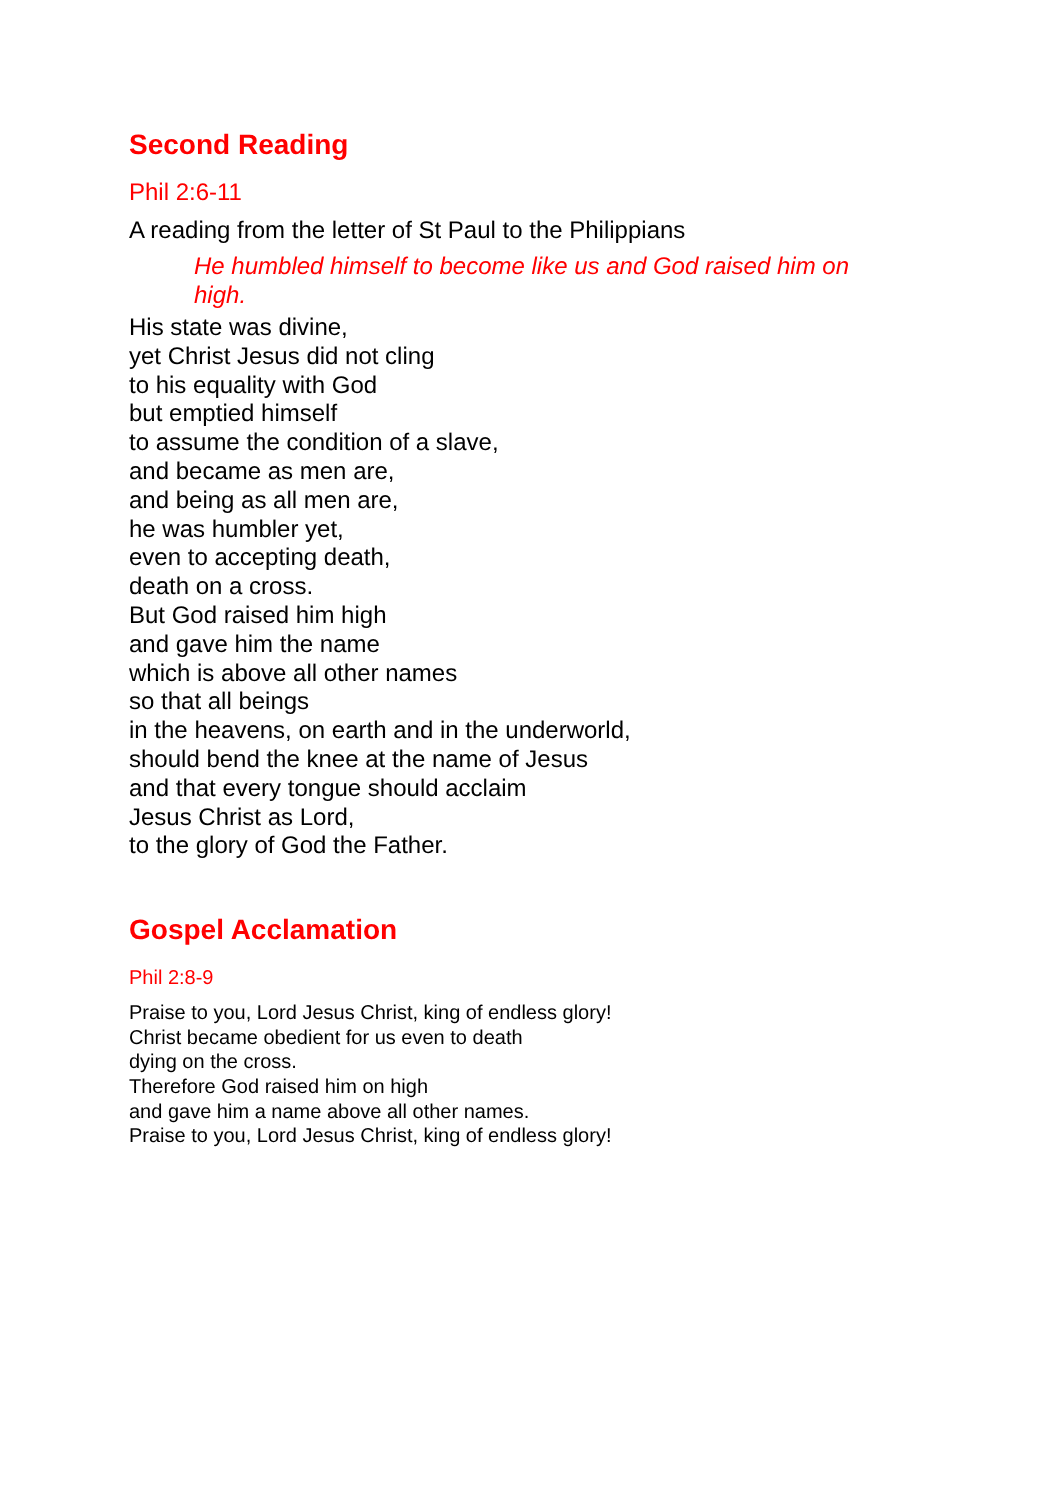Second Reading
Phil 2:6-11
A reading from the letter of St Paul to the Philippians
He humbled himself to become like us and God raised him on high.
His state was divine,
yet Christ Jesus did not cling
to his equality with God
but emptied himself
to assume the condition of a slave,
and became as men are,
and being as all men are,
he was humbler yet,
even to accepting death,
death on a cross.
But God raised him high
and gave him the name
which is above all other names
so that all beings
in the heavens, on earth and in the underworld,
should bend the knee at the name of Jesus
and that every tongue should acclaim
Jesus Christ as Lord,
to the glory of God the Father.
Gospel Acclamation
Phil 2:8-9
Praise to you, Lord Jesus Christ, king of endless glory!
Christ became obedient for us even to death
dying on the cross.
Therefore God raised him on high
and gave him a name above all other names.
Praise to you, Lord Jesus Christ, king of endless glory!